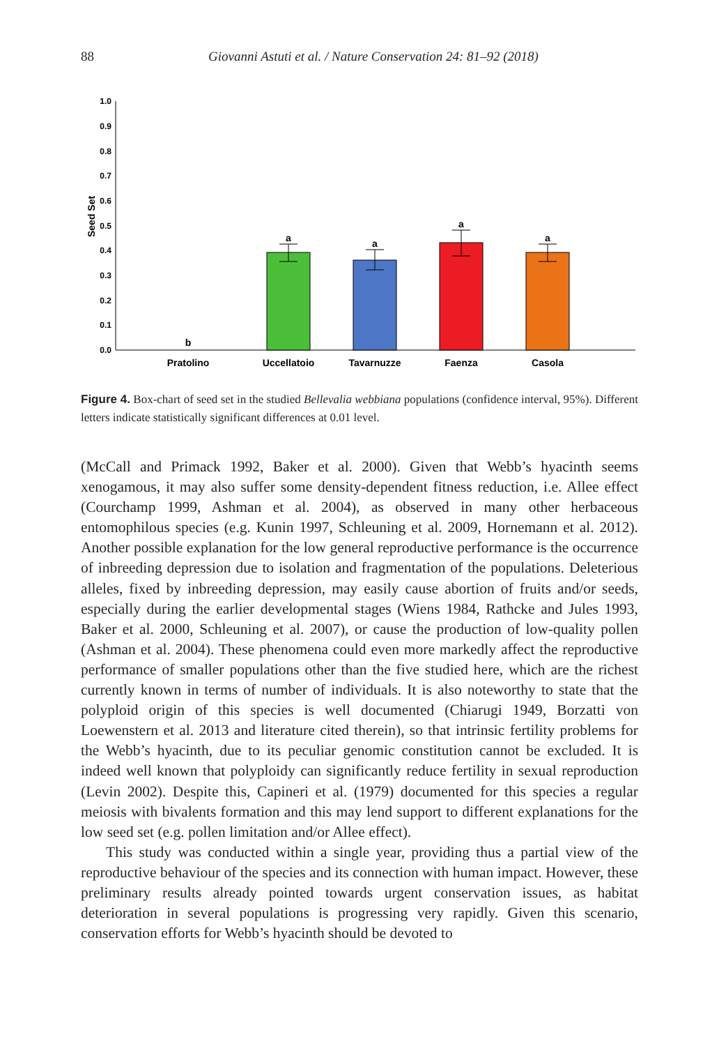88
Giovanni Astuti et al. / Nature Conservation 24: 81–92 (2018)
0.0
0.1
0.2
0.3
0.4
0.5
0.6
0.7
0.8
0.9
1.0
Seed Set
b
a
a
a
a
Pratolino
Uccellatoio
Tavarnuzze
Faenza
Casola
Figure 4. Box-chart of seed set in the studied Bellevalia webbiana populations (confidence interval, 95%). Different letters indicate statistically significant differences at 0.01 level.
(McCall and Primack 1992, Baker et al. 2000). Given that Webb’s hyacinth seems xenogamous, it may also suffer some density-dependent fitness reduction, i.e. Allee effect (Courchamp 1999, Ashman et al. 2004), as observed in many other herbaceous entomophilous species (e.g. Kunin 1997, Schleuning et al. 2009, Hornemann et al. 2012). Another possible explanation for the low general reproductive performance is the occurrence of inbreeding depression due to isolation and fragmentation of the populations. Deleterious alleles, fixed by inbreeding depression, may easily cause abortion of fruits and/or seeds, especially during the earlier developmental stages (Wiens 1984, Rathcke and Jules 1993, Baker et al. 2000, Schleuning et al. 2007), or cause the production of low-quality pollen (Ashman et al. 2004). These phenomena could even more markedly affect the reproductive performance of smaller populations other than the five studied here, which are the richest currently known in terms of number of individuals. It is also noteworthy to state that the polyploid origin of this species is well documented (Chiarugi 1949, Borzatti von Loewenstern et al. 2013 and literature cited therein), so that intrinsic fertility problems for the Webb’s hyacinth, due to its peculiar genomic constitution cannot be excluded. It is indeed well known that polyploidy can significantly reduce fertility in sexual reproduction (Levin 2002). Despite this, Capineri et al. (1979) documented for this species a regular meiosis with bivalents formation and this may lend support to different explanations for the low seed set (e.g. pollen limitation and/or Allee effect).
This study was conducted within a single year, providing thus a partial view of the reproductive behaviour of the species and its connection with human impact. However, these preliminary results already pointed towards urgent conservation issues, as habitat deterioration in several populations is progressing very rapidly. Given this scenario, conservation efforts for Webb’s hyacinth should be devoted to